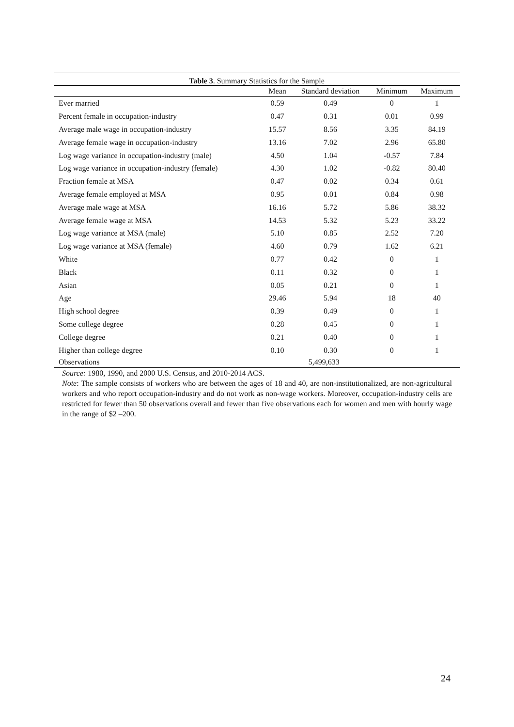Table 3 . Summary Statistics for the Sample
| | Mean | Standard deviation | Minimum | Maximum |
| --- | --- | --- | --- | --- |
| Ever married | 0.59 | 0.49 | 0 | 1 |
| Percent female in occupation-industry | 0.47 | 0.31 | 0.01 | 0.99 |
| Average male wage in occupation-industry | 15.57 | 8.56 | 3.35 | 84.19 |
| Average female wage in occupation-industry | 13.16 | 7.02 | 2.96 | 65.80 |
| Log wage variance in occupation-industry (male) | 4.50 | 1.04 | -0.57 | 7.84 |
| Log wage variance in occupation-industry (female) | 4.30 | 1.02 | -0.82 | 80.40 |
| Fraction female at MSA | 0.47 | 0.02 | 0.34 | 0.61 |
| Average female employed at MSA | 0.95 | 0.01 | 0.84 | 0.98 |
| Average male wage at MSA | 16.16 | 5.72 | 5.86 | 38.32 |
| Average female wage at MSA | 14.53 | 5.32 | 5.23 | 33.22 |
| Log wage variance at MSA (male) | 5.10 | 0.85 | 2.52 | 7.20 |
| Log wage variance at MSA (female) | 4.60 | 0.79 | 1.62 | 6.21 |
| White | 0.77 | 0.42 | 0 | 1 |
| Black | 0.11 | 0.32 | 0 | 1 |
| Asian | 0.05 | 0.21 | 0 | 1 |
| Age | 29.46 | 5.94 | 18 | 40 |
| High school degree | 0.39 | 0.49 | 0 | 1 |
| Some college degree | 0.28 | 0.45 | 0 | 1 |
| College degree | 0.21 | 0.40 | 0 | 1 |
| Higher than college degree | 0.10 | 0.30 | 0 | 1 |
| Observations | 5,499,633 | | | |
Source: 1980, 1990, and 2000 U.S. Census, and 2010-2014 ACS.
Note: The sample consists of workers who are between the ages of 18 and 40, are non-institutionalized, are non-agricultural workers and who report occupation-industry and do not work as non-wage workers. Moreover, occupation-industry cells are restricted for fewer than 50 observations overall and fewer than five observations each for women and men with hourly wage in the range of $2 –200.
24